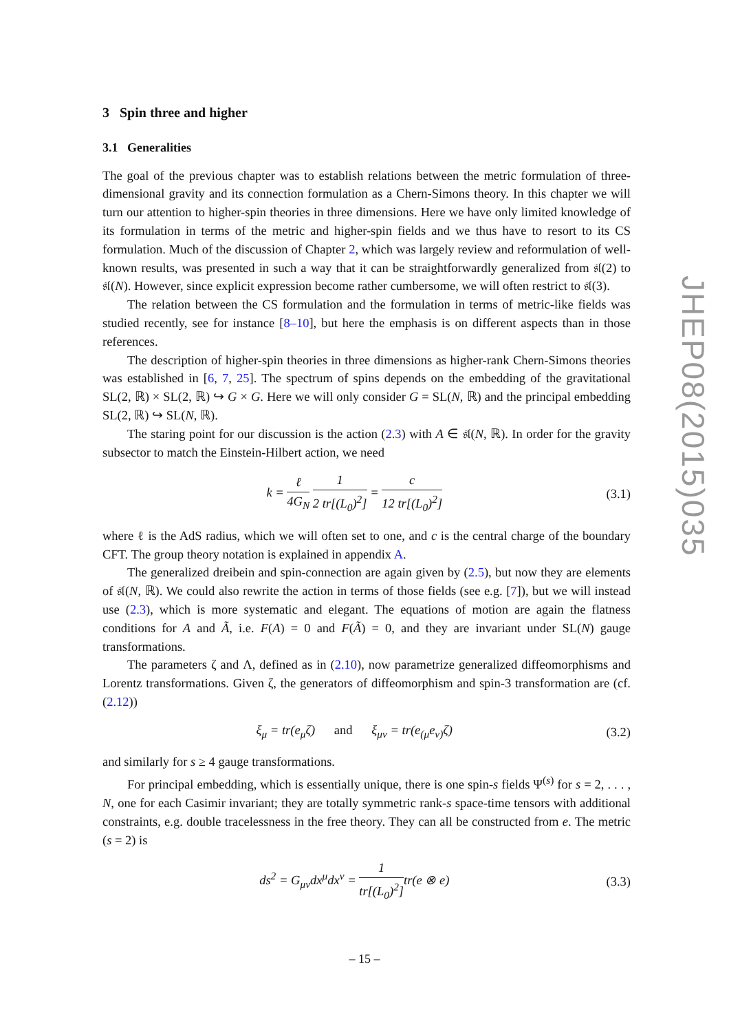3 Spin three and higher
3.1 Generalities
The goal of the previous chapter was to establish relations between the metric formulation of three-dimensional gravity and its connection formulation as a Chern-Simons theory. In this chapter we will turn our attention to higher-spin theories in three dimensions. Here we have only limited knowledge of its formulation in terms of the metric and higher-spin fields and we thus have to resort to its CS formulation. Much of the discussion of Chapter 2, which was largely review and reformulation of well-known results, was presented in such a way that it can be straightforwardly generalized from 𝔰𝔩(2) to 𝔰𝔩(N). However, since explicit expression become rather cumbersome, we will often restrict to 𝔰𝔩(3).
The relation between the CS formulation and the formulation in terms of metric-like fields was studied recently, see for instance [8–10], but here the emphasis is on different aspects than in those references.
The description of higher-spin theories in three dimensions as higher-rank Chern-Simons theories was established in [6, 7, 25]. The spectrum of spins depends on the embedding of the gravitational SL(2, ℝ) × SL(2, ℝ) ↪ G × G. Here we will only consider G = SL(N, ℝ) and the principal embedding SL(2, ℝ) ↪ SL(N, ℝ).
The staring point for our discussion is the action (2.3) with A ∈ 𝔰𝔩(N, ℝ). In order for the gravity subsector to match the Einstein-Hilbert action, we need
k = ℓ 4G<sub>N</sub> 1 2 tr[(L<sub>0</sub>)<sup>2</sup>] = c 12 tr[(L<sub>0</sub>)<sup>2</sup>] (3.1)
where ℓ is the AdS radius, which we will often set to one, and c is the central charge of the boundary CFT. The group theory notation is explained in appendix A.
The generalized dreibein and spin-connection are again given by (2.5), but now they are elements of 𝔰𝔩(N, ℝ). We could also rewrite the action in terms of those fields (see e.g. [7]), but we will instead use (2.3), which is more systematic and elegant. The equations of motion are again the flatness conditions for A and Ã, i.e. F(A) = 0 and F(Ã) = 0, and they are invariant under SL(N) gauge transformations.
The parameters ζ and Λ, defined as in (2.10), now parametrize generalized diffeomorphisms and Lorentz transformations. Given ζ, the generators of diffeomorphism and spin-3 transformation are (cf. (2.12))
ξ<sub>μ</sub> = tr(e<sub>μ</sub>ζ) and ξ<sub>μν</sub> = tr(e<sub>(μ</sub>e<sub>ν)</sub>ζ) (3.2)
and similarly for s ≥ 4 gauge transformations.
For principal embedding, which is essentially unique, there is one spin-s fields Ψ<sup>(s)</sup> for s = 2, . . . , N, one for each Casimir invariant; they are totally symmetric rank-s space-time tensors with additional constraints, e.g. double tracelessness in the free theory. They can all be constructed from e. The metric (s = 2) is
ds<sup>2</sup> = G<sub>μν</sub>dx<sup>μ</sup>dx<sup>ν</sup> = 1 tr[(L<sub>0</sub>)<sup>2</sup>] tr(e ⊗ e) (3.3)
JHEP08(2015)035
– 15 –